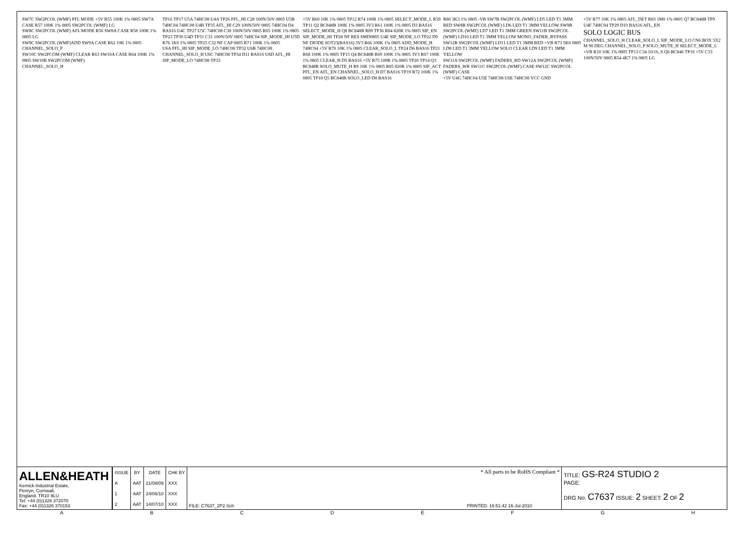SW7C SW2PCOL (WMF) PFL MODE +5V R55 100K 1% 0805 SW7A CASE R57 100K 1% 0805 SW2PCOL (WMF) LG
SW8C SW2PCOL (WMF) AFL MODE R56 SW8A CASE R58 100K 1% 0805 LG
SW9C SW2PCOL (WMF)ADD SW9A CASE R62 10K 1% 0805
CHANNEL_SOLO_P
SW10C SW2PCOM (WMF) CLEAR R63 SW10A CASE R64 100K 1% 0805 SW10B SW2PCOM (WMF)
CHANNEL_SOLO_H
TP16 TP17 U5A 74HC08 U4A TP26 PFL_HI C28 100N/50V 0805 U5B 74HC04 74HC08 U4B TP35 AFL_HI C29 100N/50V 0805 74HC04 D4 BAS16 U4C TP27 U5C 74HC08 C30 100N/50V 0805 R65 100K 1% 0805 TP23 TP30 U4D TP31 C31 100N/50V 0805 74HC04 SIP_MODE_HI U5D R76 1K0 1% 0805 TP25 C32 NF CAP 0805 R71 100K 1% 0805
U6A PFL_HI SIP_MODE_LO 74HC08 TP32 U6B 74HC08 CHANNEL_SOLO_H U6C 74HC08 TP34 D11 BAS16 U6D AFL_HI SIP_MODE_LO 74HC08 TP33
+5V R60 10K 1% 0805 TP12 R74 100R 1% 0805 SELECT_MODE_L R59 TP11 Q2 BC848B 100K 1% 0805 3V3 R61 100K 1% 0805 D3 BAS16 SELECT_MODE_H Q8 BC848B R89 TP36 R84 820R 1% 0805 SIP_EN SIP_MODE_HI TP28 NF RES SMD0805 U4E SIP_MODE_LO TP22 D9 NF DIODE SOT23(BAS16) 3V3 R66 100K 1% 0805 ADD_MODE_H 74HC04 +5V R70 10K 1% 0805 CLEAR_SOLO_L TP24 D6 BAS16 TP21 R68 100K 1% 0805 TP15 Q4 BC848B R69 100K 1% 0805 3V3 R67 100K 1% 0805 CLEAR_H D5 BAS16 +5V R75 100R 1% 0805 TP20 TP14 Q3 BC848B SOLO_MUTE_H R9 10K 1% 0805 R85 820R 1% 0805 SIP_ACT PFL_EN AFL_EN CHANNEL_SOLO_H D7 BAS16 TP19 R72 100K 1% 0805 TP18 Q5 BC848B SOLO_LED D8 BAS16
R80 3K3 1% 0805 -VB SW7B SW2PCOL (WMF) LD5 LED T1 3MM RED SW8B SW2PCOL (WMF) LD6 LED T1 3MM YELLOW SW9B SW2PCOL (WMF) LD7 LED T1 3MM GREEN SW11B SW2PCOL (WMF) LD10 LED T1 3MM YELLOW MONO_FADER_BYPASS SW12B SW2PCOL (WMF) LD11 LED T1 3MM RED +VB R73 5K6 0805 LD8 LED T1 3MM YELLOW SOLO CLEAR LD9 LED T1 3MM YELLOW
SW11A SW2PCOL (WMF) FADERS_RD SW12A SW2PCOL (WMF) FADERS_WR SW11C SW2PCOL (WMF) CASE SW12C SW2PCOL (WMF) CASE
+5V U4G 74HC04 U5E 74HC08 U6E 74HC08 VCC GND
+5V R77 10K 1% 0805 AFL_DET R83 1M0 1% 0805 Q7 BC848B TP9 U4F 74HC04 TP29 D10 BAS16 AFL_EN
SOLO LOGIC BUS
CHANNEL_SOLO_H CLEAR_SOLO_L SIP_MODE_LO CN6 BOX 5X2 M 90 DEG CHANNEL_SOLO_P SOLO_MUTE_H SELECT_MODE_L
+VB R10 10K 1% 0805 TP13 C34 10/16_S Q6 BC846 TP10 +5V C33 100N/50V 0805 R54 4K7 1% 0805 LG
ALLEN&HEATH
Kernick Industrial Estate,
Penryn, Cornwall,
England. TR10 9LU
Tel: +44 (0)1326 372070
Fax: +44 (0)1326 370153
| ISSUE | BY | DATE | CHK BY |
| --- | --- | --- | --- |
| A | AAT | 21/08/09 | XXX |
| 1 | AAT | 24/06/10 | XXX |
| 2 | AAT | 14/07/10 | XXX |
* All parts to be RoHS Compliant *
FILE: C7637_2P2.Sch PRINTED: 16:51:42 16-Jul-2010
TITLE: GS-R24 STUDIO 2
PAGE:
DRG No: C7637 ISSUE: 2 SHEET: 2 OF 2
ABCDEFGH